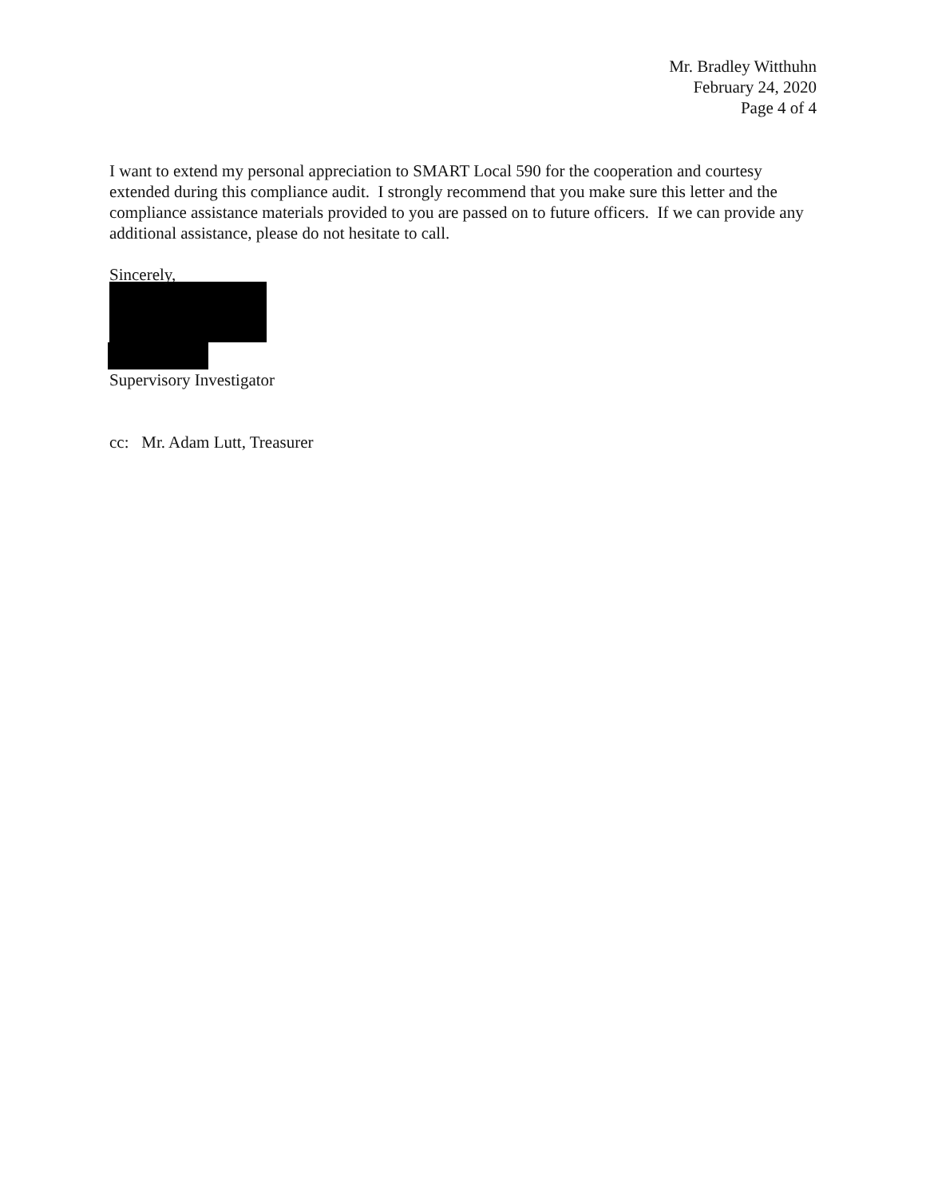Mr. Bradley Witthuhn
February 24, 2020
Page 4 of 4
I want to extend my personal appreciation to SMART Local 590 for the cooperation and courtesy extended during this compliance audit. I strongly recommend that you make sure this letter and the compliance assistance materials provided to you are passed on to future officers. If we can provide any additional assistance, please do not hesitate to call.
Sincerely,
Supervisory Investigator
cc: Mr. Adam Lutt, Treasurer